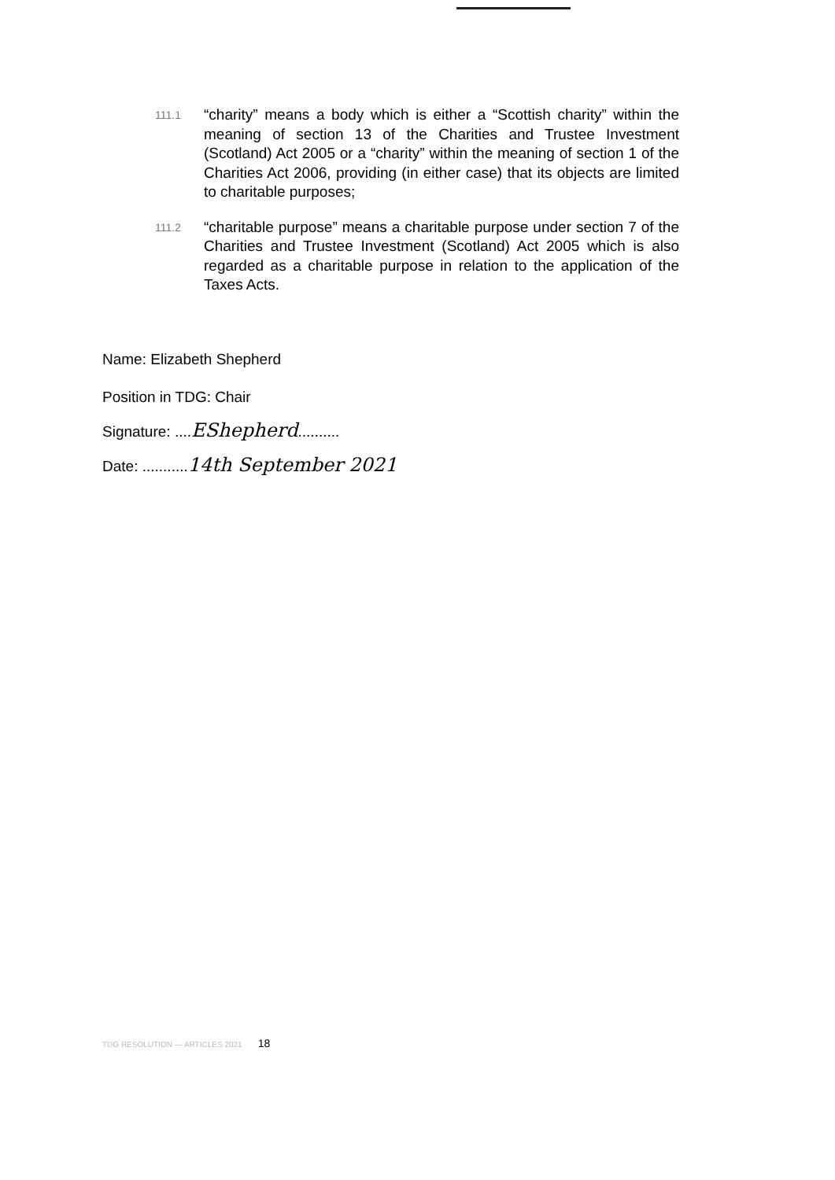111.1
“charity” means a body which is either a “Scottish charity” within the meaning of section 13 of the Charities and Trustee Investment (Scotland) Act 2005 or a “charity” within the meaning of section 1 of the Charities Act 2006, providing (in either case) that its objects are limited to charitable purposes;
111.2
“charitable purpose” means a charitable purpose under section 7 of the Charities and Trustee Investment (Scotland) Act 2005 which is also regarded as a charitable purpose in relation to the application of the Taxes Acts.
Name: Elizabeth Shepherd
Position in TDG: Chair
Signature: ....EShepherd..........
Date: ...........14th September 2021
TDG RESOLUTION — ARTICLES 2021 18